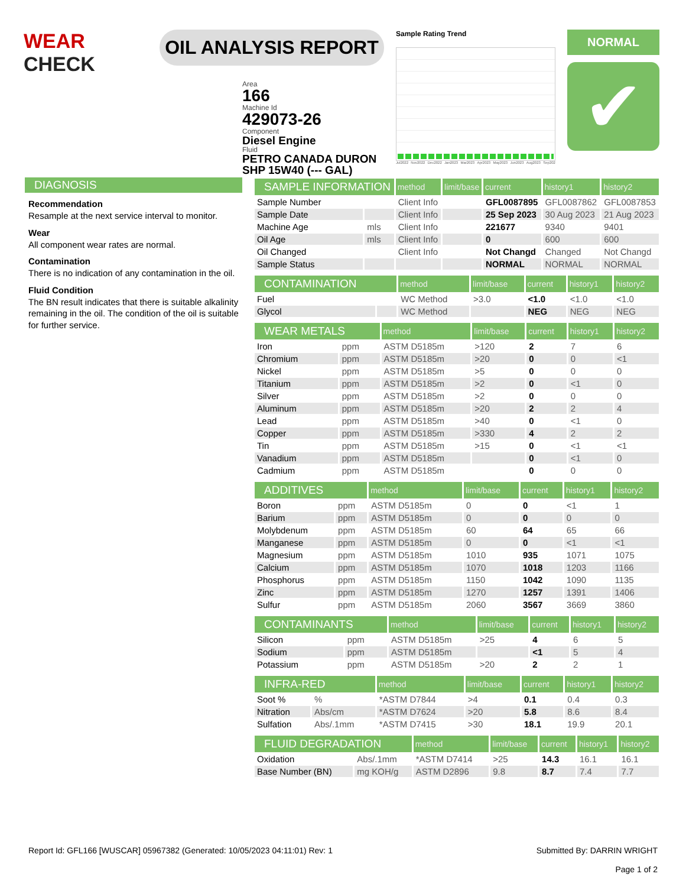WEAR
CHECK
OIL ANALYSIS REPORT
Area
166
Machine Id
429073-26
Component
Diesel Engine
Fluid
PETRO CANADA DURON SHP 15W40 (--- GAL)
Sample Rating Trend
Jul2022 Nov2022 Dec2022 Jan2023 Mar2023 Apr2023 May2023 Jun2023 Aug2023 Sep202
NORMAL
✔
DIAGNOSIS
Recommendation
Resample at the next service interval to monitor.
Wear
All component wear rates are normal.
Contamination
There is no indication of any contamination in the oil.
Fluid Condition
The BN result indicates that there is suitable alkalinity remaining in the oil. The condition of the oil is suitable for further service.
| SAMPLE INFORMATION | | method | limit/base | current | history1 | history2 |
| --- | --- | --- | --- | --- | --- | --- |
| Sample Number | | Client Info | | GFL0087895 | GFL0087862 | GFL0087853 |
| Sample Date | | Client Info | | 25 Sep 2023 | 30 Aug 2023 | 21 Aug 2023 |
| Machine Age | mls | Client Info | | 221677 | 9340 | 9401 |
| Oil Age | mls | Client Info | | 0 | 600 | 600 |
| Oil Changed | | Client Info | | Not Changd | Changed | Not Changd |
| Sample Status | | | | NORMAL | NORMAL | NORMAL |
| CONTAMINATION | | method | limit/base | current | history1 | history2 |
| --- | --- | --- | --- | --- | --- | --- |
| Fuel | | WC Method | >3.0 | <1.0 | <1.0 | <1.0 |
| Glycol | | WC Method | | NEG | NEG | NEG |
| WEAR METALS | | method | limit/base | current | history1 | history2 |
| --- | --- | --- | --- | --- | --- | --- |
| Iron | ppm | ASTM D5185m | >120 | 2 | 7 | 6 |
| Chromium | ppm | ASTM D5185m | >20 | 0 | 0 | <1 |
| Nickel | ppm | ASTM D5185m | >5 | 0 | 0 | 0 |
| Titanium | ppm | ASTM D5185m | >2 | 0 | <1 | 0 |
| Silver | ppm | ASTM D5185m | >2 | 0 | 0 | 0 |
| Aluminum | ppm | ASTM D5185m | >20 | 2 | 2 | 4 |
| Lead | ppm | ASTM D5185m | >40 | 0 | <1 | 0 |
| Copper | ppm | ASTM D5185m | >330 | 4 | 2 | 2 |
| Tin | ppm | ASTM D5185m | >15 | 0 | <1 | <1 |
| Vanadium | ppm | ASTM D5185m | | 0 | <1 | 0 |
| Cadmium | ppm | ASTM D5185m | | 0 | 0 | 0 |
| ADDITIVES | | method | limit/base | current | history1 | history2 |
| --- | --- | --- | --- | --- | --- | --- |
| Boron | ppm | ASTM D5185m | 0 | 0 | <1 | 1 |
| Barium | ppm | ASTM D5185m | 0 | 0 | 0 | 0 |
| Molybdenum | ppm | ASTM D5185m | 60 | 64 | 65 | 66 |
| Manganese | ppm | ASTM D5185m | 0 | 0 | <1 | <1 |
| Magnesium | ppm | ASTM D5185m | 1010 | 935 | 1071 | 1075 |
| Calcium | ppm | ASTM D5185m | 1070 | 1018 | 1203 | 1166 |
| Phosphorus | ppm | ASTM D5185m | 1150 | 1042 | 1090 | 1135 |
| Zinc | ppm | ASTM D5185m | 1270 | 1257 | 1391 | 1406 |
| Sulfur | ppm | ASTM D5185m | 2060 | 3567 | 3669 | 3860 |
| CONTAMINANTS | | method | limit/base | current | history1 | history2 |
| --- | --- | --- | --- | --- | --- | --- |
| Silicon | ppm | ASTM D5185m | >25 | 4 | 6 | 5 |
| Sodium | ppm | ASTM D5185m | | <1 | 5 | 4 |
| Potassium | ppm | ASTM D5185m | >20 | 2 | 2 | 1 |
| INFRA-RED | | method | limit/base | current | history1 | history2 |
| --- | --- | --- | --- | --- | --- | --- |
| Soot % | % | *ASTM D7844 | >4 | 0.1 | 0.4 | 0.3 |
| Nitration | Abs/cm | *ASTM D7624 | >20 | 5.8 | 8.6 | 8.4 |
| Sulfation | Abs/.1mm | *ASTM D7415 | >30 | 18.1 | 19.9 | 20.1 |
| FLUID DEGRADATION | | method | limit/base | current | history1 | history2 |
| --- | --- | --- | --- | --- | --- | --- |
| Oxidation | Abs/.1mm | *ASTM D7414 | >25 | 14.3 | 16.1 | 16.1 |
| Base Number (BN) | mg KOH/g | ASTM D2896 | 9.8 | 8.7 | 7.4 | 7.7 |
Report Id: GFL166 [WUSCAR] 05967382 (Generated: 10/05/2023 04:11:01) Rev: 1
Submitted By: DARRIN WRIGHT
Page 1 of 2